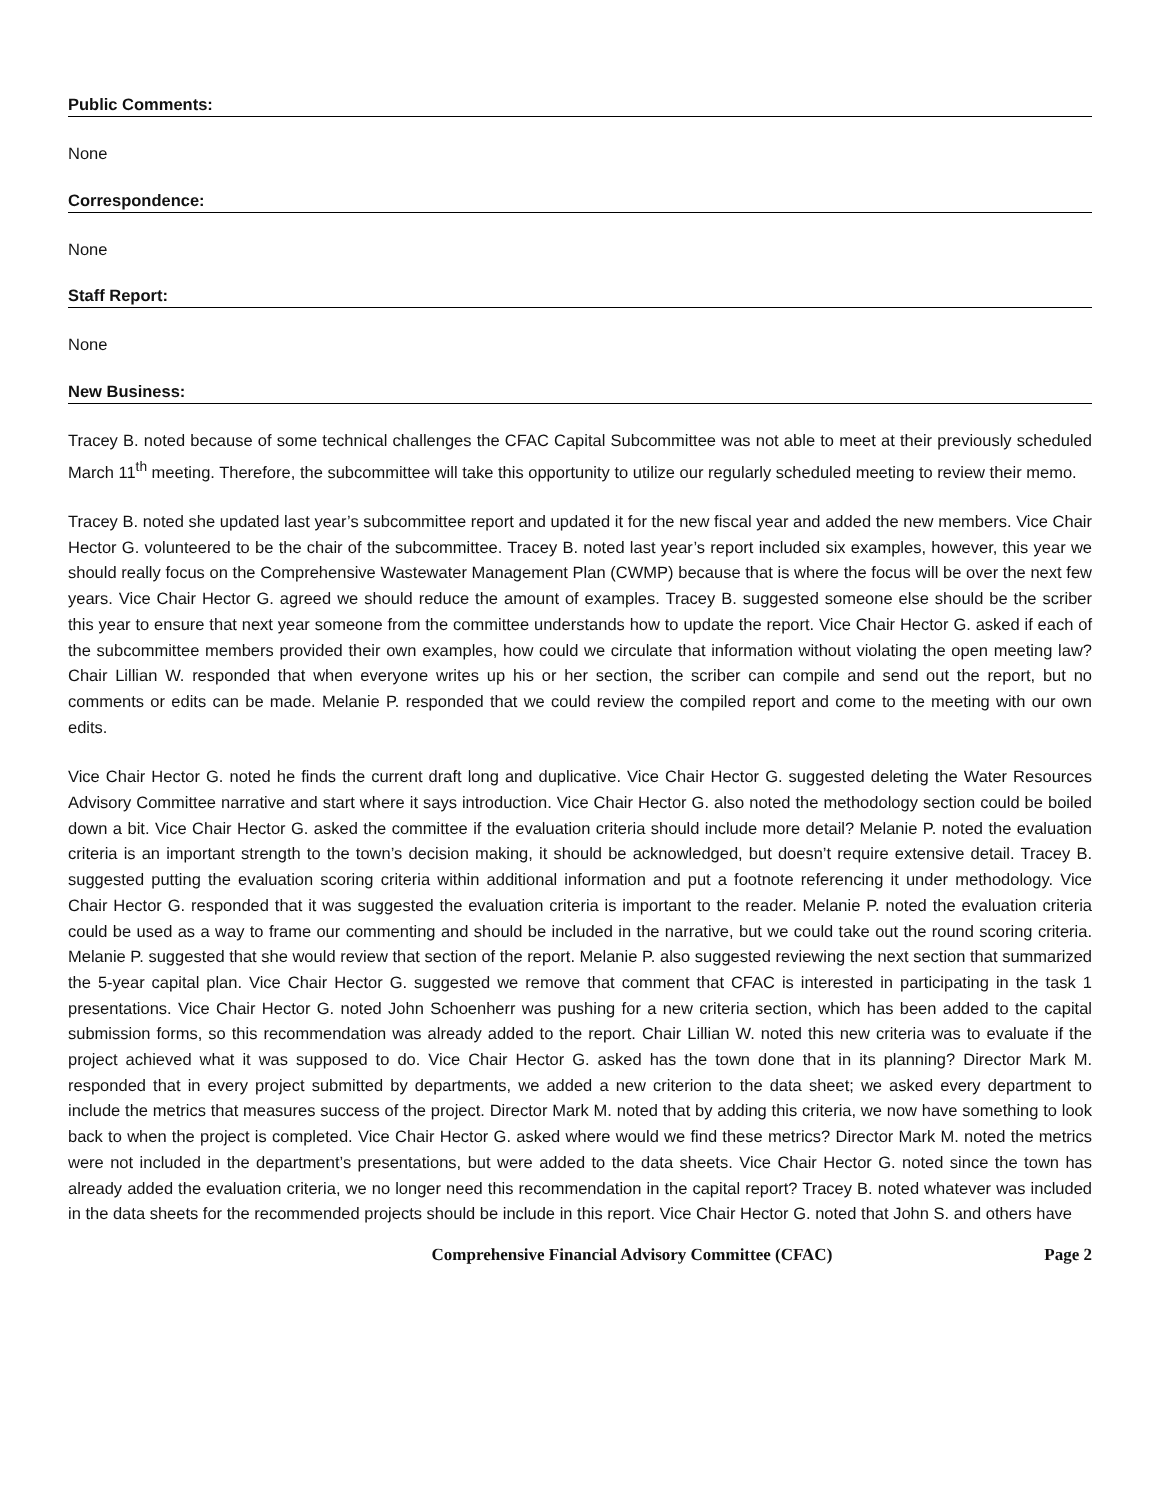Public Comments:
None
Correspondence:
None
Staff Report:
None
New Business:
Tracey B. noted because of some technical challenges the CFAC Capital Subcommittee was not able to meet at their previously scheduled March 11<sup>th</sup> meeting. Therefore, the subcommittee will take this opportunity to utilize our regularly scheduled meeting to review their memo.
Tracey B. noted she updated last year’s subcommittee report and updated it for the new fiscal year and added the new members. Vice Chair Hector G. volunteered to be the chair of the subcommittee. Tracey B. noted last year’s report included six examples, however, this year we should really focus on the Comprehensive Wastewater Management Plan (CWMP) because that is where the focus will be over the next few years. Vice Chair Hector G. agreed we should reduce the amount of examples. Tracey B. suggested someone else should be the scriber this year to ensure that next year someone from the committee understands how to update the report. Vice Chair Hector G. asked if each of the subcommittee members provided their own examples, how could we circulate that information without violating the open meeting law? Chair Lillian W. responded that when everyone writes up his or her section, the scriber can compile and send out the report, but no comments or edits can be made. Melanie P. responded that we could review the compiled report and come to the meeting with our own edits.
Vice Chair Hector G. noted he finds the current draft long and duplicative. Vice Chair Hector G. suggested deleting the Water Resources Advisory Committee narrative and start where it says introduction. Vice Chair Hector G. also noted the methodology section could be boiled down a bit. Vice Chair Hector G. asked the committee if the evaluation criteria should include more detail? Melanie P. noted the evaluation criteria is an important strength to the town’s decision making, it should be acknowledged, but doesn’t require extensive detail. Tracey B. suggested putting the evaluation scoring criteria within additional information and put a footnote referencing it under methodology. Vice Chair Hector G. responded that it was suggested the evaluation criteria is important to the reader. Melanie P. noted the evaluation criteria could be used as a way to frame our commenting and should be included in the narrative, but we could take out the round scoring criteria. Melanie P. suggested that she would review that section of the report. Melanie P. also suggested reviewing the next section that summarized the 5-year capital plan. Vice Chair Hector G. suggested we remove that comment that CFAC is interested in participating in the task 1 presentations. Vice Chair Hector G. noted John Schoenherr was pushing for a new criteria section, which has been added to the capital submission forms, so this recommendation was already added to the report. Chair Lillian W. noted this new criteria was to evaluate if the project achieved what it was supposed to do. Vice Chair Hector G. asked has the town done that in its planning? Director Mark M. responded that in every project submitted by departments, we added a new criterion to the data sheet; we asked every department to include the metrics that measures success of the project. Director Mark M. noted that by adding this criteria, we now have something to look back to when the project is completed. Vice Chair Hector G. asked where would we find these metrics? Director Mark M. noted the metrics were not included in the department’s presentations, but were added to the data sheets. Vice Chair Hector G. noted since the town has already added the evaluation criteria, we no longer need this recommendation in the capital report? Tracey B. noted whatever was included in the data sheets for the recommended projects should be include in this report. Vice Chair Hector G. noted that John S. and others have
Comprehensive Financial Advisory Committee (CFAC) Page 2